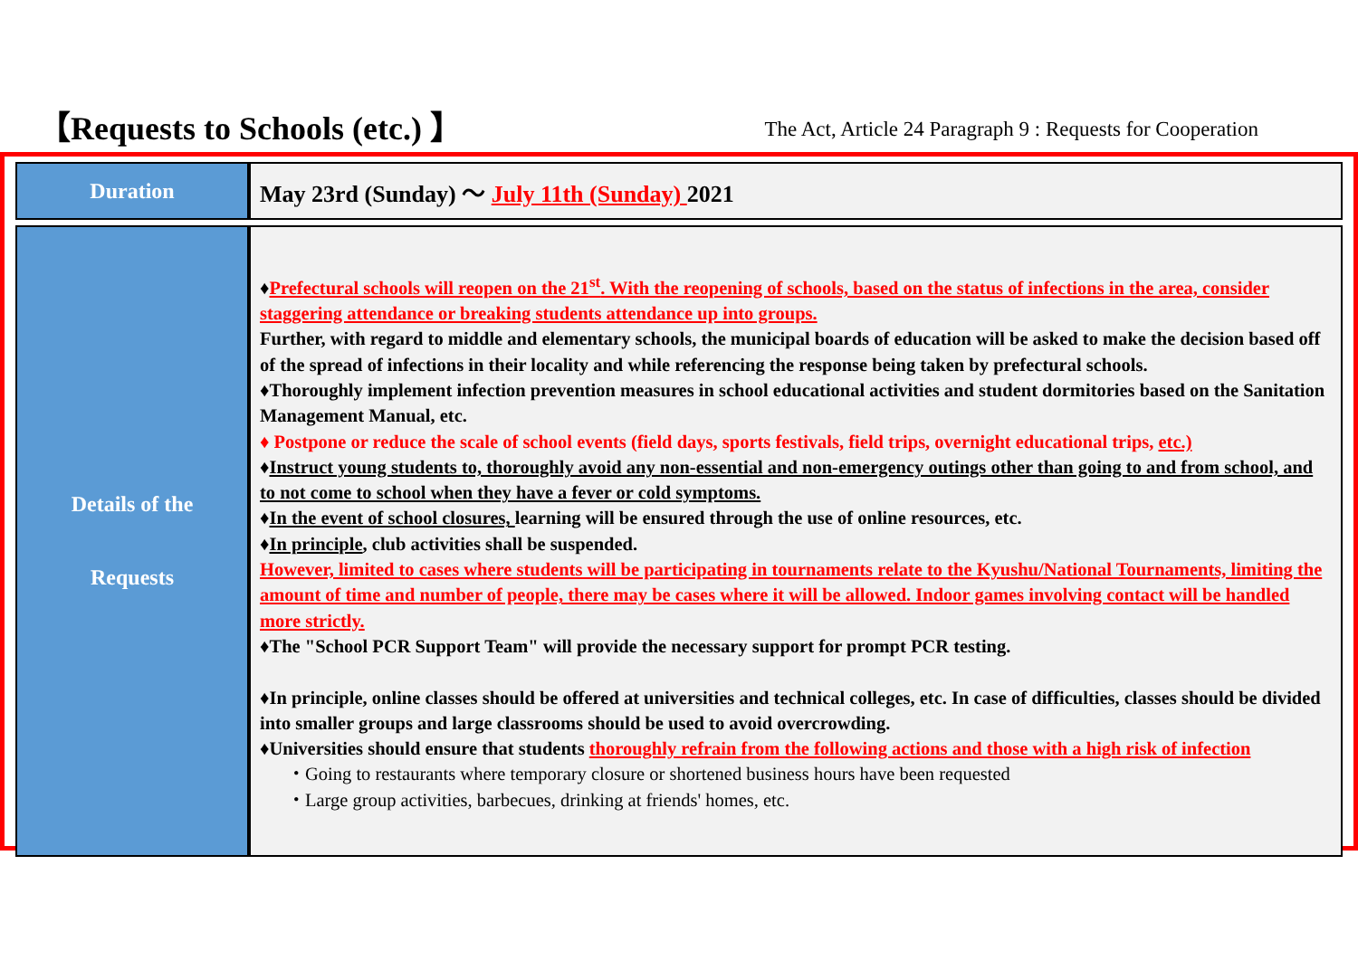【Requests to Schools (etc.) 】
The Act, Article 24 Paragraph 9 : Requests for Cooperation
| Duration | May 23rd (Sunday) ～ July 11th (Sunday) 2021 |
| Details of the Requests | ♦ Prefectural schools will reopen on the 21<sup>st</sup>. With the reopening of schools, based on the status of infections in the area, consider staggering attendance or breaking students attendance up into groups. Further, with regard to middle and elementary schools, the municipal boards of education will be asked to make the decision based off of the spread of infections in their locality and while referencing the response being taken by prefectural schools. ♦Thoroughly implement infection prevention measures in school educational activities and student dormitories based on the Sanitation Management Manual, etc. ♦ Postpone or reduce the scale of school events (field days, sports festivals, field trips, overnight educational trips, etc.) ♦ Instruct young students to, thoroughly avoid any non-essential and non-emergency outings other than going to and from school, and to not come to school when they have a fever or cold symptoms. ♦ In the event of school closures, learning will be ensured through the use of online resources, etc. ♦ In principle , club activities shall be suspended. However, limited to cases where students will be participating in tournaments relate to the Kyushu/National Tournaments, limiting the amount of time and number of people, there may be cases where it will be allowed. Indoor games involving contact will be handled more strictly. ♦The "School PCR Support Team" will provide the necessary support for prompt PCR testing. ♦In principle, online classes should be offered at universities and technical colleges, etc. In case of difficulties, classes should be divided into smaller groups and large classrooms should be used to avoid overcrowding. ♦Universities should ensure that students thoroughly refrain from the following actions and those with a high risk of infection ・Going to restaurants where temporary closure or shortened business hours have been requested ・Large group activities, barbecues, drinking at friends' homes, etc. |